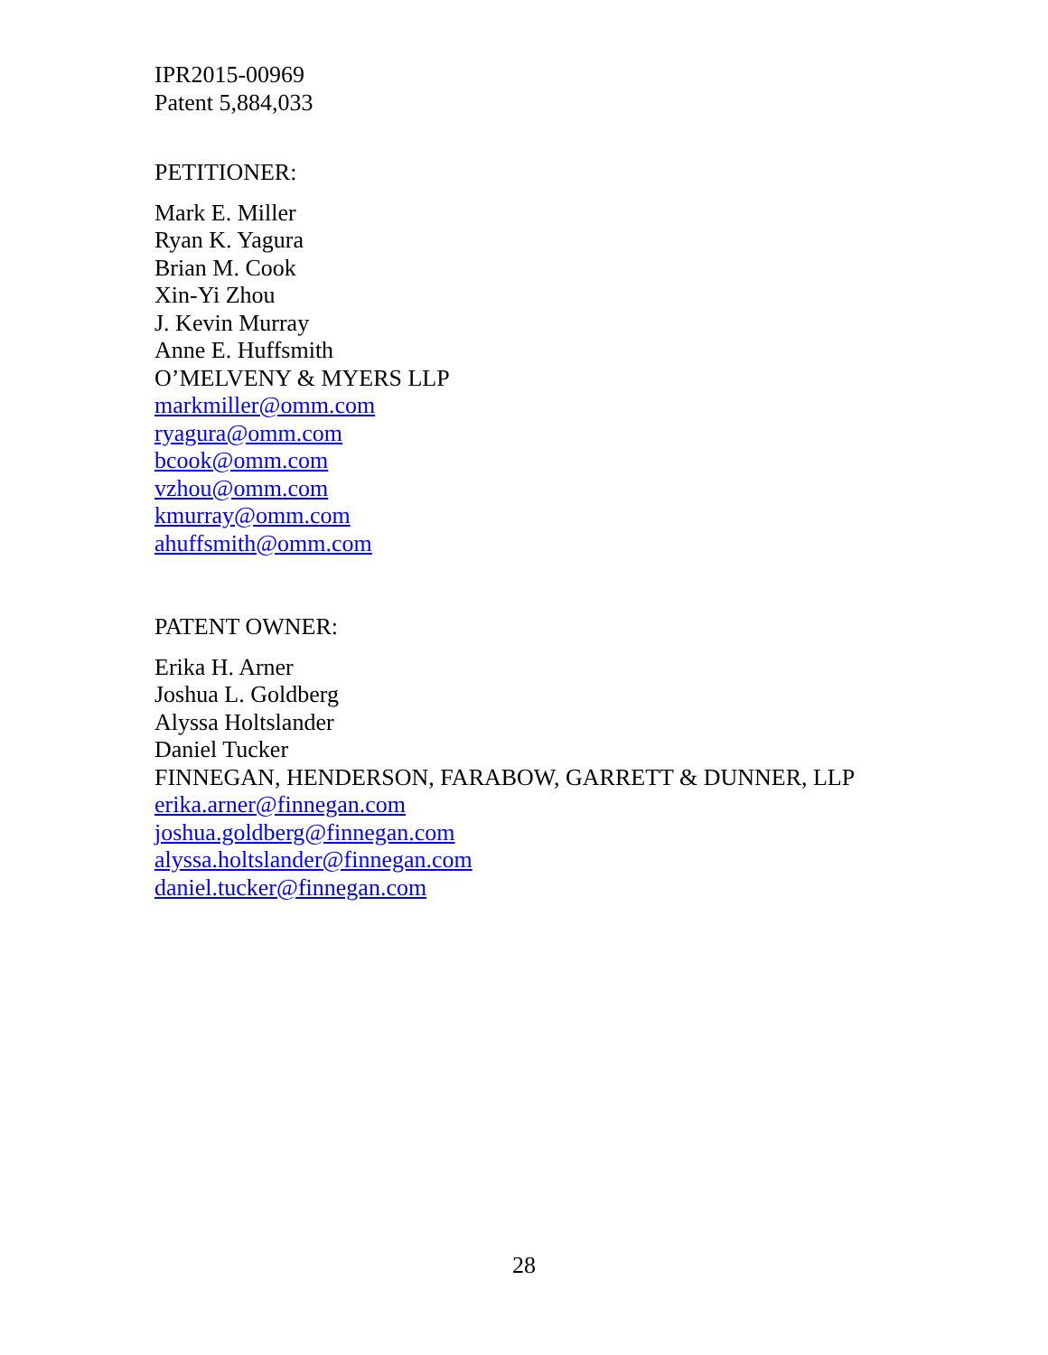IPR2015-00969
Patent 5,884,033
PETITIONER:
Mark E. Miller
Ryan K. Yagura
Brian M. Cook
Xin-Yi Zhou
J. Kevin Murray
Anne E. Huffsmith
O’MELVENY & MYERS LLP
markmiller@omm.com
ryagura@omm.com
bcook@omm.com
vzhou@omm.com
kmurray@omm.com
ahuffsmith@omm.com
PATENT OWNER:
Erika H. Arner
Joshua L. Goldberg
Alyssa Holtslander
Daniel Tucker
FINNEGAN, HENDERSON, FARABOW, GARRETT & DUNNER, LLP
erika.arner@finnegan.com
joshua.goldberg@finnegan.com
alyssa.holtslander@finnegan.com
daniel.tucker@finnegan.com
28